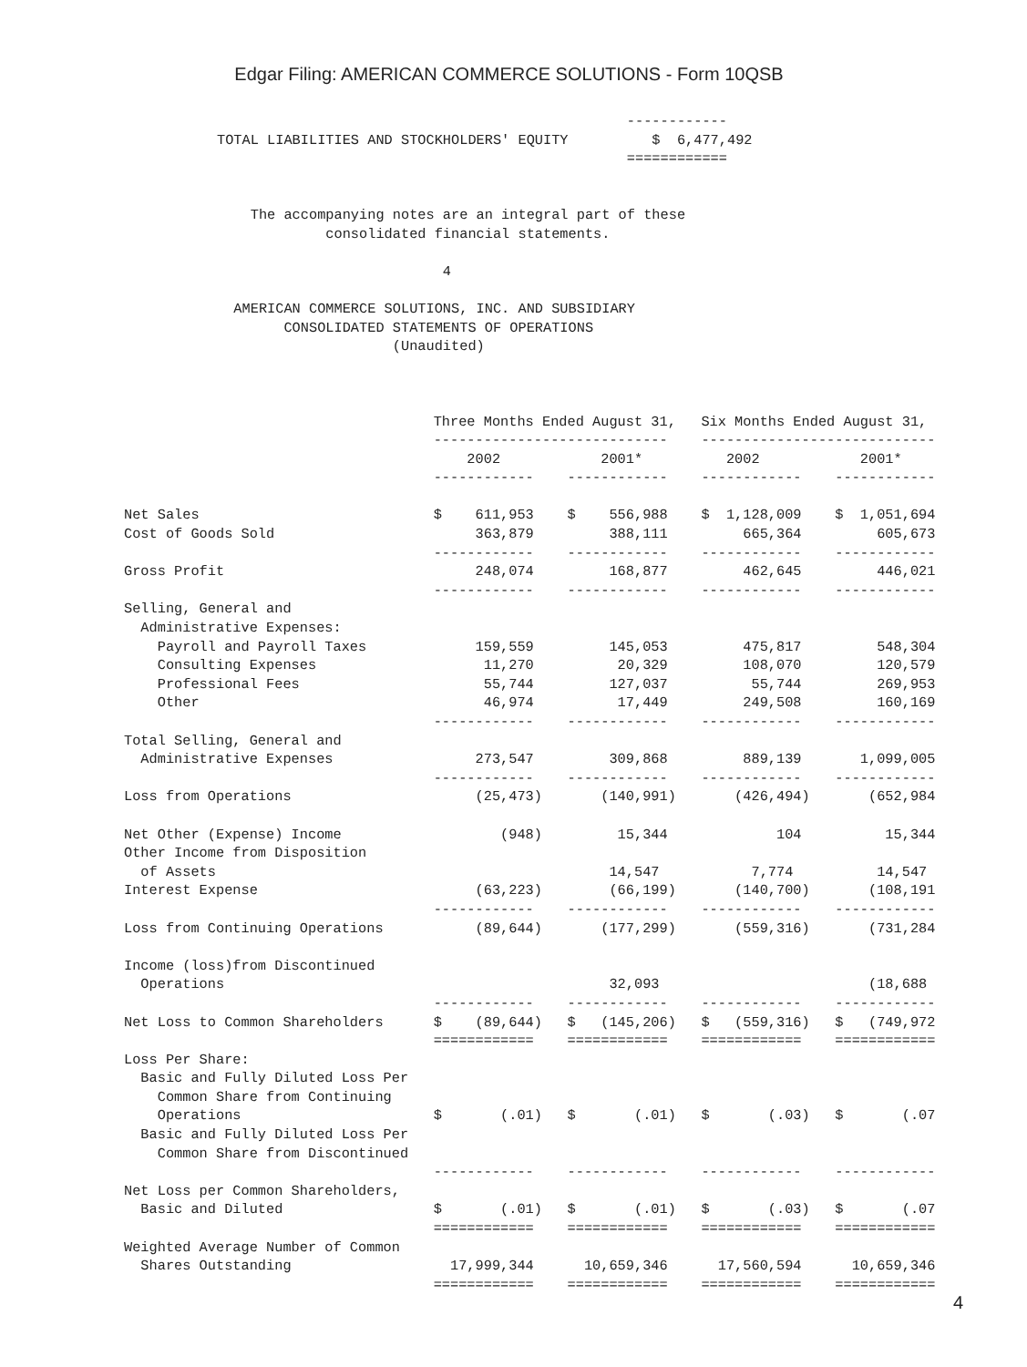Edgar Filing: AMERICAN COMMERCE SOLUTIONS - Form 10QSB
                                                 ------------
TOTAL LIABILITIES AND STOCKHOLDERS' EQUITY          $  6,477,492
                                                 ============


    The accompanying notes are an integral part of these
             consolidated financial statements.

                           4

  AMERICAN COMMERCE SOLUTIONS, INC. AND SUBSIDIARY
        CONSOLIDATED STATEMENTS OF OPERATIONS
                     (Unaudited)
                                     Three Months Ended August 31,   Six Months Ended August 31,
                                     ----------------------------    ----------------------------
                                         2002            2001*          2002            2001*
                                     ------------    ------------    ------------    ------------

Net Sales                            $    611,953    $    556,988    $  1,128,009    $  1,051,694
Cost of Goods Sold                        363,879         388,111         665,364         605,673
                                     ------------    ------------    ------------    ------------
Gross Profit                              248,074         168,877         462,645         446,021
                                     ------------    ------------    ------------    ------------
Selling, General and
  Administrative Expenses:
    Payroll and Payroll Taxes             159,559         145,053         475,817         548,304
    Consulting Expenses                    11,270          20,329         108,070         120,579
    Professional Fees                      55,744         127,037          55,744         269,953
    Other                                  46,974          17,449         249,508         160,169
                                     ------------    ------------    ------------    ------------
Total Selling, General and
  Administrative Expenses                 273,547         309,868         889,139       1,099,005
                                     ------------    ------------    ------------    ------------
Loss from Operations                      (25,473)       (140,991)       (426,494)       (652,984

Net Other (Expense) Income                   (948)         15,344             104          15,344
Other Income from Disposition
  of Assets                                               14,547           7,774          14,547
Interest Expense                          (63,223)        (66,199)       (140,700)       (108,191
                                     ------------    ------------    ------------    ------------
Loss from Continuing Operations           (89,644)       (177,299)       (559,316)       (731,284

Income (loss)from Discontinued
  Operations                                              32,093                         (18,688
                                     ------------    ------------    ------------    ------------
Net Loss to Common Shareholders      $    (89,644)   $   (145,206)   $   (559,316)   $   (749,972
                                     ============    ============    ============    ============
Loss Per Share:
  Basic and Fully Diluted Loss Per
    Common Share from Continuing
    Operations                       $       (.01)   $       (.01)   $       (.03)   $       (.07
  Basic and Fully Diluted Loss Per
    Common Share from Discontinued
                                     ------------    ------------    ------------    ------------
Net Loss per Common Shareholders,
  Basic and Diluted                  $       (.01)   $       (.01)   $       (.03)   $       (.07
                                     ============    ============    ============    ============
Weighted Average Number of Common
  Shares Outstanding                   17,999,344      10,659,346      17,560,594      10,659,346
                                     ============    ============    ============    ============
4